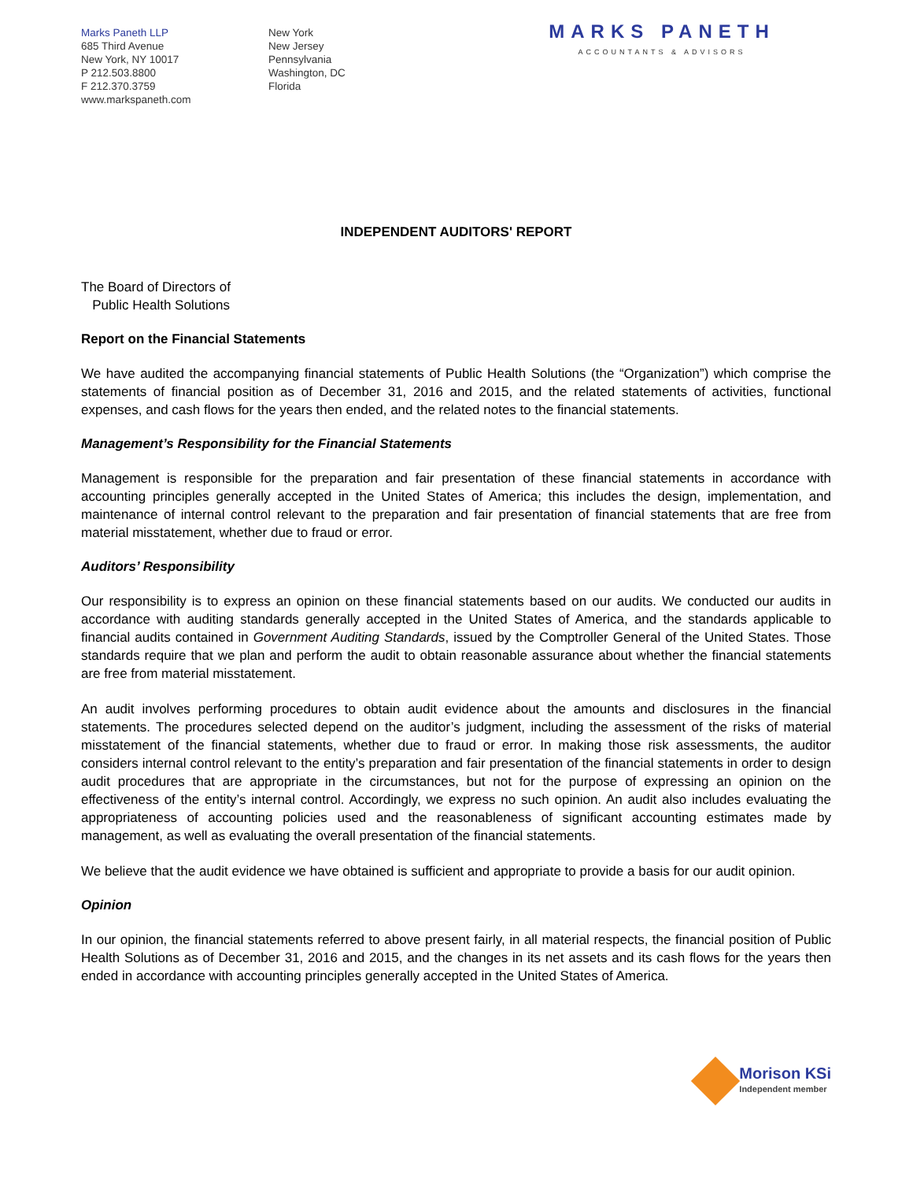Marks Paneth LLP
685 Third Avenue
New York, NY 10017
P 212.503.8800
F 212.370.3759
www.markspaneth.com
New York
New Jersey
Pennsylvania
Washington, DC
Florida
MARKS PANETH
ACCOUNTANTS & ADVISORS
INDEPENDENT AUDITORS' REPORT
The Board of Directors of
Public Health Solutions
Report on the Financial Statements
We have audited the accompanying financial statements of Public Health Solutions (the “Organization”) which comprise the statements of financial position as of December 31, 2016 and 2015, and the related statements of activities, functional expenses, and cash flows for the years then ended, and the related notes to the financial statements.
Management’s Responsibility for the Financial Statements
Management is responsible for the preparation and fair presentation of these financial statements in accordance with accounting principles generally accepted in the United States of America; this includes the design, implementation, and maintenance of internal control relevant to the preparation and fair presentation of financial statements that are free from material misstatement, whether due to fraud or error.
Auditors’ Responsibility
Our responsibility is to express an opinion on these financial statements based on our audits. We conducted our audits in accordance with auditing standards generally accepted in the United States of America, and the standards applicable to financial audits contained in Government Auditing Standards, issued by the Comptroller General of the United States. Those standards require that we plan and perform the audit to obtain reasonable assurance about whether the financial statements are free from material misstatement.
An audit involves performing procedures to obtain audit evidence about the amounts and disclosures in the financial statements. The procedures selected depend on the auditor’s judgment, including the assessment of the risks of material misstatement of the financial statements, whether due to fraud or error. In making those risk assessments, the auditor considers internal control relevant to the entity’s preparation and fair presentation of the financial statements in order to design audit procedures that are appropriate in the circumstances, but not for the purpose of expressing an opinion on the effectiveness of the entity’s internal control. Accordingly, we express no such opinion. An audit also includes evaluating the appropriateness of accounting policies used and the reasonableness of significant accounting estimates made by management, as well as evaluating the overall presentation of the financial statements.
We believe that the audit evidence we have obtained is sufficient and appropriate to provide a basis for our audit opinion.
Opinion
In our opinion, the financial statements referred to above present fairly, in all material respects, the financial position of Public Health Solutions as of December 31, 2016 and 2015, and the changes in its net assets and its cash flows for the years then ended in accordance with accounting principles generally accepted in the United States of America.
Morison KSi
Independent member